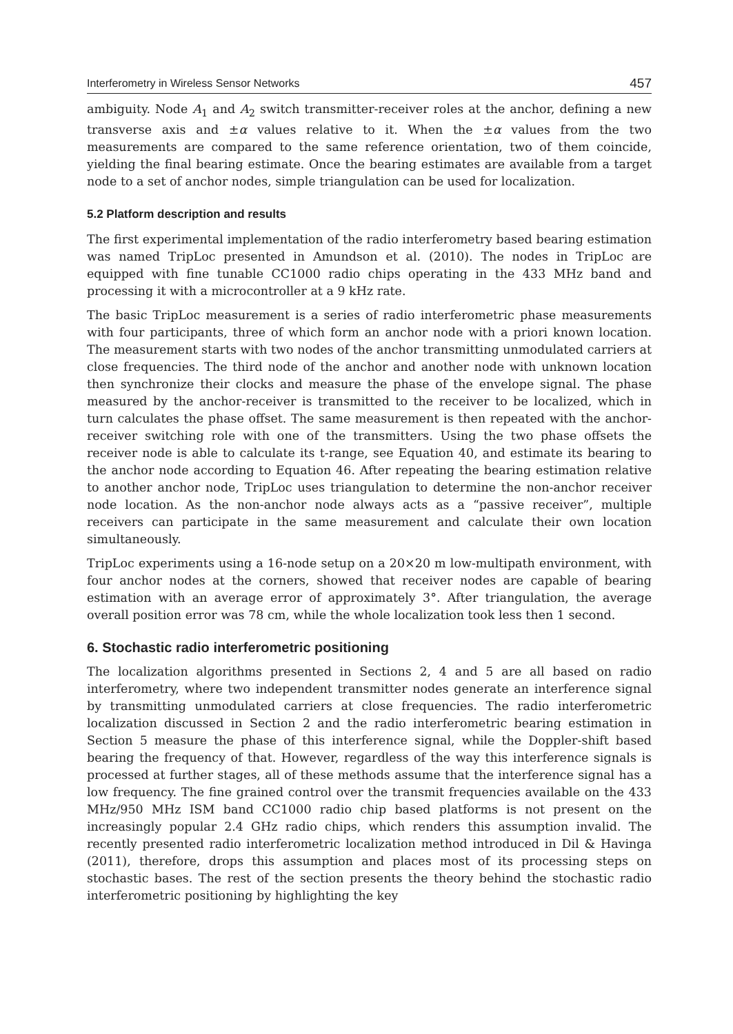Interferometry in Wireless Sensor Networks 457
ambiguity. Node A<sub>1</sub> and A<sub>2</sub> switch transmitter-receiver roles at the anchor, defining a new transverse axis and ±α values relative to it. When the ±α values from the two measurements are compared to the same reference orientation, two of them coincide, yielding the final bearing estimate. Once the bearing estimates are available from a target node to a set of anchor nodes, simple triangulation can be used for localization.
5.2 Platform description and results
The first experimental implementation of the radio interferometry based bearing estimation was named TripLoc presented in Amundson et al. (2010). The nodes in TripLoc are equipped with fine tunable CC1000 radio chips operating in the 433 MHz band and processing it with a microcontroller at a 9 kHz rate.
The basic TripLoc measurement is a series of radio interferometric phase measurements with four participants, three of which form an anchor node with a priori known location. The measurement starts with two nodes of the anchor transmitting unmodulated carriers at close frequencies. The third node of the anchor and another node with unknown location then synchronize their clocks and measure the phase of the envelope signal. The phase measured by the anchor-receiver is transmitted to the receiver to be localized, which in turn calculates the phase offset. The same measurement is then repeated with the anchor-receiver switching role with one of the transmitters. Using the two phase offsets the receiver node is able to calculate its t-range, see Equation 40, and estimate its bearing to the anchor node according to Equation 46. After repeating the bearing estimation relative to another anchor node, TripLoc uses triangulation to determine the non-anchor receiver node location. As the non-anchor node always acts as a “passive receiver”, multiple receivers can participate in the same measurement and calculate their own location simultaneously.
TripLoc experiments using a 16-node setup on a 20×20 m low-multipath environment, with four anchor nodes at the corners, showed that receiver nodes are capable of bearing estimation with an average error of approximately 3°. After triangulation, the average overall position error was 78 cm, while the whole localization took less then 1 second.
6. Stochastic radio interferometric positioning
The localization algorithms presented in Sections 2, 4 and 5 are all based on radio interferometry, where two independent transmitter nodes generate an interference signal by transmitting unmodulated carriers at close frequencies. The radio interferometric localization discussed in Section 2 and the radio interferometric bearing estimation in Section 5 measure the phase of this interference signal, while the Doppler-shift based bearing the frequency of that. However, regardless of the way this interference signals is processed at further stages, all of these methods assume that the interference signal has a low frequency. The fine grained control over the transmit frequencies available on the 433 MHz/950 MHz ISM band CC1000 radio chip based platforms is not present on the increasingly popular 2.4 GHz radio chips, which renders this assumption invalid. The recently presented radio interferometric localization method introduced in Dil & Havinga (2011), therefore, drops this assumption and places most of its processing steps on stochastic bases. The rest of the section presents the theory behind the stochastic radio interferometric positioning by highlighting the key